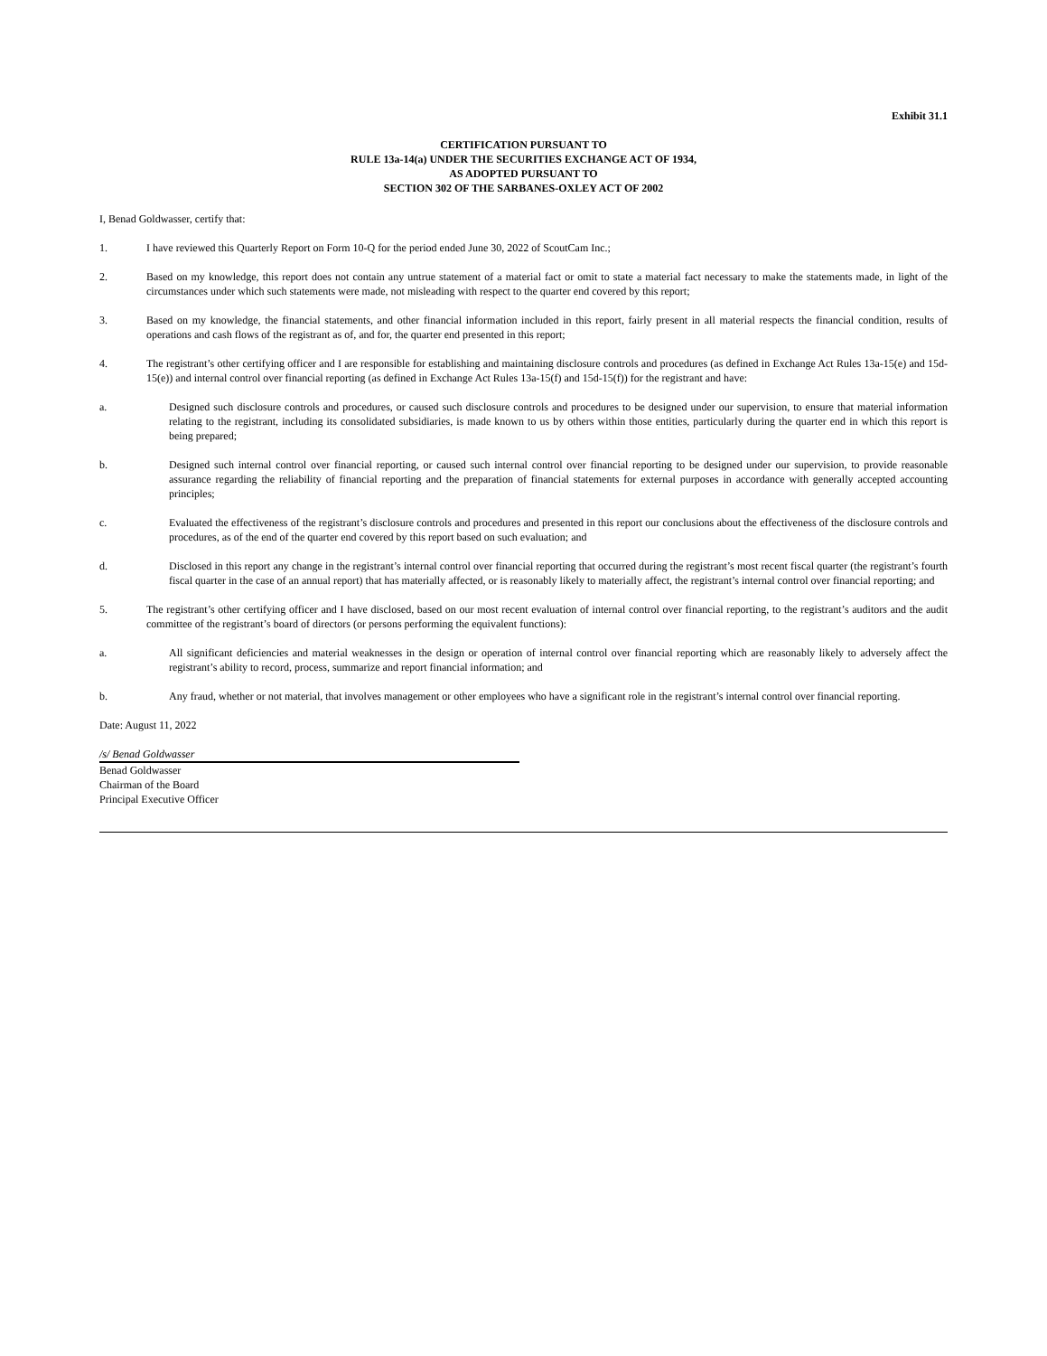Exhibit 31.1
CERTIFICATION PURSUANT TO
RULE 13a-14(a) UNDER THE SECURITIES EXCHANGE ACT OF 1934,
AS ADOPTED PURSUANT TO
SECTION 302 OF THE SARBANES-OXLEY ACT OF 2002
I, Benad Goldwasser, certify that:
1. I have reviewed this Quarterly Report on Form 10-Q for the period ended June 30, 2022 of ScoutCam Inc.;
2. Based on my knowledge, this report does not contain any untrue statement of a material fact or omit to state a material fact necessary to make the statements made, in light of the circumstances under which such statements were made, not misleading with respect to the quarter end covered by this report;
3. Based on my knowledge, the financial statements, and other financial information included in this report, fairly present in all material respects the financial condition, results of operations and cash flows of the registrant as of, and for, the quarter end presented in this report;
4. The registrant’s other certifying officer and I are responsible for establishing and maintaining disclosure controls and procedures (as defined in Exchange Act Rules 13a-15(e) and 15d-15(e)) and internal control over financial reporting (as defined in Exchange Act Rules 13a-15(f) and 15d-15(f)) for the registrant and have:
a. Designed such disclosure controls and procedures, or caused such disclosure controls and procedures to be designed under our supervision, to ensure that material information relating to the registrant, including its consolidated subsidiaries, is made known to us by others within those entities, particularly during the quarter end in which this report is being prepared;
b. Designed such internal control over financial reporting, or caused such internal control over financial reporting to be designed under our supervision, to provide reasonable assurance regarding the reliability of financial reporting and the preparation of financial statements for external purposes in accordance with generally accepted accounting principles;
c. Evaluated the effectiveness of the registrant’s disclosure controls and procedures and presented in this report our conclusions about the effectiveness of the disclosure controls and procedures, as of the end of the quarter end covered by this report based on such evaluation; and
d. Disclosed in this report any change in the registrant’s internal control over financial reporting that occurred during the registrant’s most recent fiscal quarter (the registrant’s fourth fiscal quarter in the case of an annual report) that has materially affected, or is reasonably likely to materially affect, the registrant’s internal control over financial reporting; and
5. The registrant’s other certifying officer and I have disclosed, based on our most recent evaluation of internal control over financial reporting, to the registrant’s auditors and the audit committee of the registrant’s board of directors (or persons performing the equivalent functions):
a. All significant deficiencies and material weaknesses in the design or operation of internal control over financial reporting which are reasonably likely to adversely affect the registrant’s ability to record, process, summarize and report financial information; and
b. Any fraud, whether or not material, that involves management or other employees who have a significant role in the registrant’s internal control over financial reporting.
Date: August 11, 2022
/s/ Benad Goldwasser
Benad Goldwasser
Chairman of the Board
Principal Executive Officer